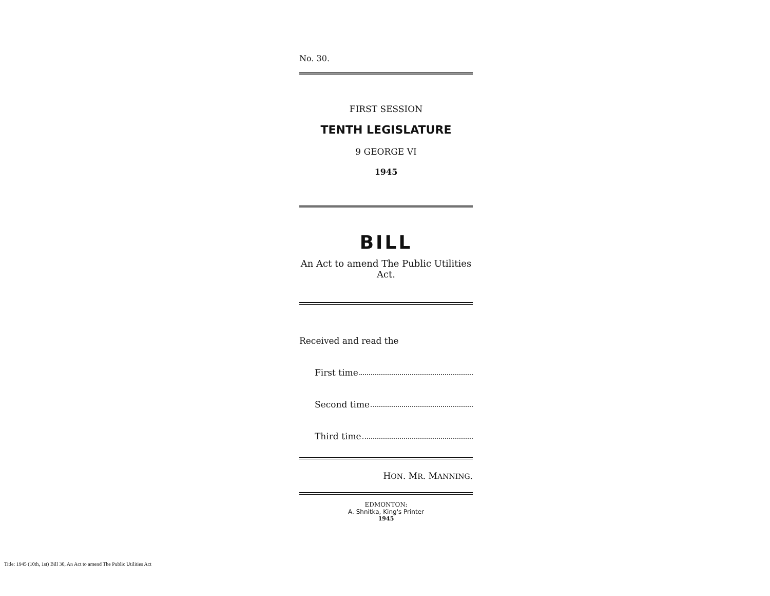No. 30.
FIRST SESSION
TENTH LEGISLATURE
9 GEORGE VI
1945
BILL
An Act to amend The Public Utilities Act.
Received and read the
First time
Second time
Third time
HON. MR. MANNING.
EDMONTON:
A. Shnitka, King's Printer
1945
Title: 1945 (10th, 1st) Bill 30, An Act to amend The Public Utilities Act